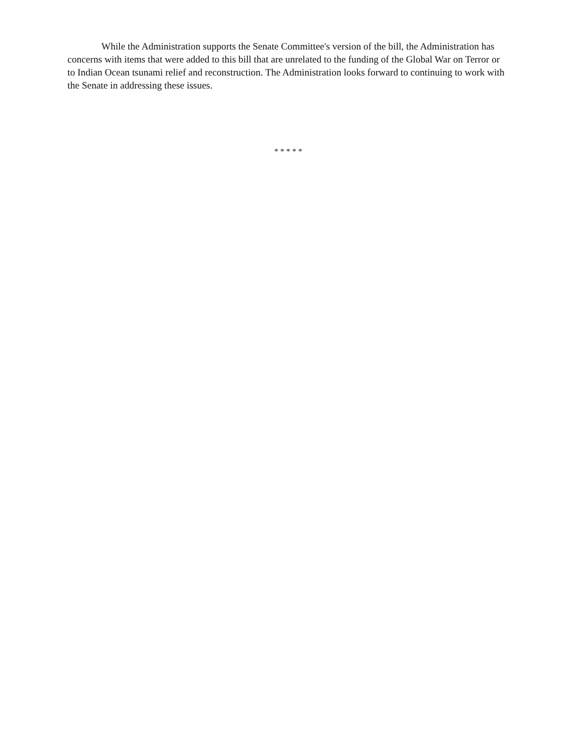While the Administration supports the Senate Committee's version of the bill, the Administration has concerns with items that were added to this bill that are unrelated to the funding of the Global War on Terror or to Indian Ocean tsunami relief and reconstruction. The Administration looks forward to continuing to work with the Senate in addressing these issues.
* * * * *